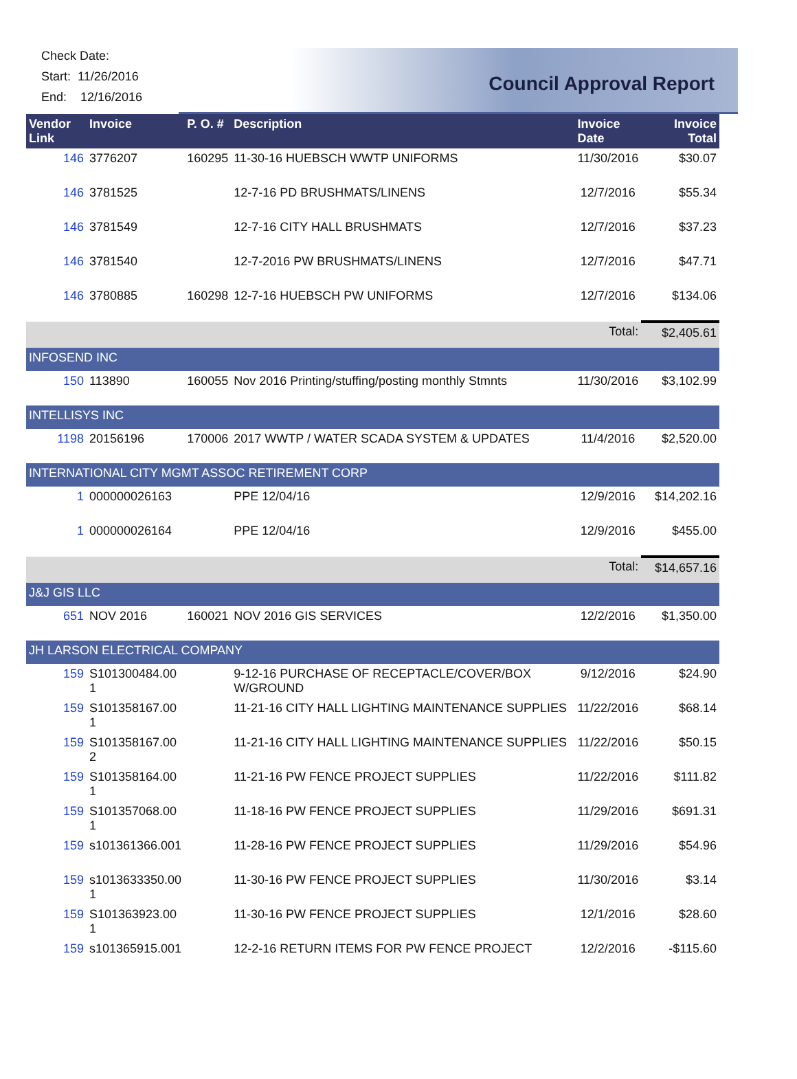Check Date:
Start: 11/26/2016
End: 12/16/2016
Council Approval Report
| Vendor Link | Invoice | P. O. # | Description | Invoice Date | Invoice Total |
| --- | --- | --- | --- | --- | --- |
| 146 | 3776207 | 160295 | 11-30-16 HUEBSCH WWTP UNIFORMS | 11/30/2016 | $30.07 |
| 146 | 3781525 | | 12-7-16 PD BRUSHMATS/LINENS | 12/7/2016 | $55.34 |
| 146 | 3781549 | | 12-7-16 CITY HALL BRUSHMATS | 12/7/2016 | $37.23 |
| 146 | 3781540 | | 12-7-2016 PW BRUSHMATS/LINENS | 12/7/2016 | $47.71 |
| 146 | 3780885 | 160298 | 12-7-16 HUEBSCH PW UNIFORMS | 12/7/2016 | $134.06 |
| | | | | Total: | $2,405.61 |
| INFOSEND INC | | | | | |
| 150 | 113890 | 160055 | Nov 2016 Printing/stuffing/posting monthly Stmnts | 11/30/2016 | $3,102.99 |
| INTELLISYS INC | | | | | |
| 1198 | 20156196 | 170006 | 2017 WWTP / WATER SCADA SYSTEM & UPDATES | 11/4/2016 | $2,520.00 |
| INTERNATIONAL CITY MGMT ASSOC RETIREMENT CORP | | | | | |
| 1 | 000000026163 | | PPE 12/04/16 | 12/9/2016 | $14,202.16 |
| 1 | 000000026164 | | PPE 12/04/16 | 12/9/2016 | $455.00 |
| | | | | Total: | $14,657.16 |
| J&J GIS LLC | | | | | |
| 651 | NOV 2016 | 160021 | NOV 2016 GIS SERVICES | 12/2/2016 | $1,350.00 |
| JH LARSON ELECTRICAL COMPANY | | | | | |
| 159 | S101300484.00 1 | | 9-12-16 PURCHASE OF RECEPTACLE/COVER/BOX W/GROUND | 9/12/2016 | $24.90 |
| 159 | S101358167.00 1 | | 11-21-16 CITY HALL LIGHTING MAINTENANCE SUPPLIES | 11/22/2016 | $68.14 |
| 159 | S101358167.00 2 | | 11-21-16 CITY HALL LIGHTING MAINTENANCE SUPPLIES | 11/22/2016 | $50.15 |
| 159 | S101358164.00 1 | | 11-21-16 PW FENCE PROJECT SUPPLIES | 11/22/2016 | $111.82 |
| 159 | S101357068.00 1 | | 11-18-16 PW FENCE PROJECT SUPPLIES | 11/29/2016 | $691.31 |
| 159 | s101361366.001 | | 11-28-16 PW FENCE PROJECT SUPPLIES | 11/29/2016 | $54.96 |
| 159 | s1013633350.00 1 | | 11-30-16 PW FENCE PROJECT SUPPLIES | 11/30/2016 | $3.14 |
| 159 | S101363923.00 1 | | 11-30-16 PW FENCE PROJECT SUPPLIES | 12/1/2016 | $28.60 |
| 159 | s101365915.001 | | 12-2-16 RETURN ITEMS FOR PW FENCE PROJECT | 12/2/2016 | -$115.60 |